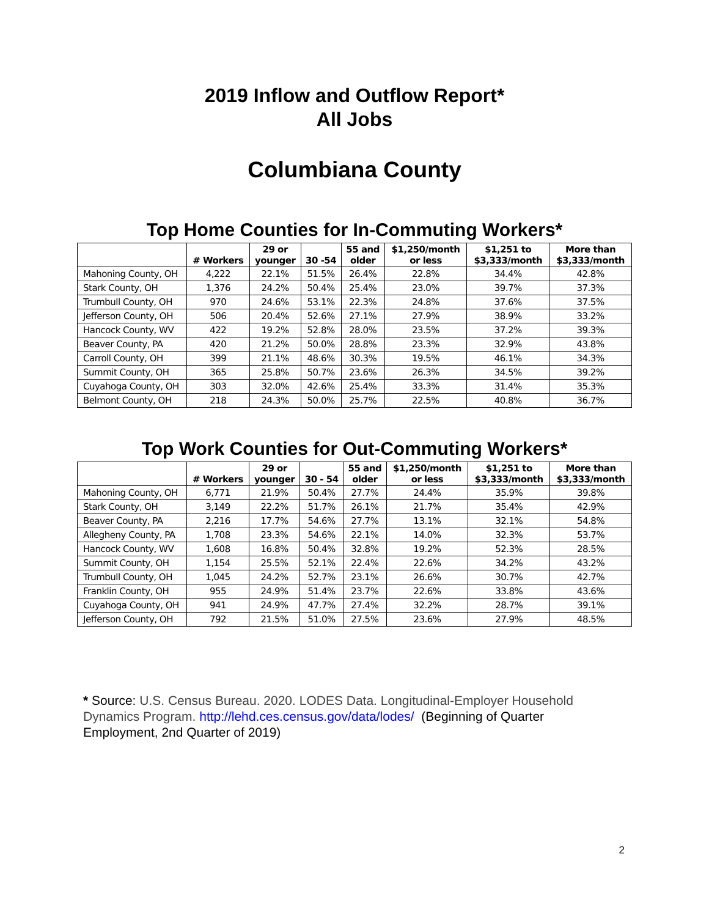2019 Inflow and Outflow Report*
All Jobs
Columbiana County
Top Home Counties for In-Commuting Workers*
| | # Workers | 29 or younger | 30 -54 | 55 and older | $1,250/month or less | $1,251 to $3,333/month | More than $3,333/month |
| --- | --- | --- | --- | --- | --- | --- | --- |
| Mahoning County, OH | 4,222 | 22.1% | 51.5% | 26.4% | 22.8% | 34.4% | 42.8% |
| Stark County, OH | 1,376 | 24.2% | 50.4% | 25.4% | 23.0% | 39.7% | 37.3% |
| Trumbull County, OH | 970 | 24.6% | 53.1% | 22.3% | 24.8% | 37.6% | 37.5% |
| Jefferson County, OH | 506 | 20.4% | 52.6% | 27.1% | 27.9% | 38.9% | 33.2% |
| Hancock County, WV | 422 | 19.2% | 52.8% | 28.0% | 23.5% | 37.2% | 39.3% |
| Beaver County, PA | 420 | 21.2% | 50.0% | 28.8% | 23.3% | 32.9% | 43.8% |
| Carroll County, OH | 399 | 21.1% | 48.6% | 30.3% | 19.5% | 46.1% | 34.3% |
| Summit County, OH | 365 | 25.8% | 50.7% | 23.6% | 26.3% | 34.5% | 39.2% |
| Cuyahoga County, OH | 303 | 32.0% | 42.6% | 25.4% | 33.3% | 31.4% | 35.3% |
| Belmont County, OH | 218 | 24.3% | 50.0% | 25.7% | 22.5% | 40.8% | 36.7% |
Top Work Counties for Out-Commuting Workers*
| | # Workers | 29 or younger | 30 - 54 | 55 and older | $1,250/month or less | $1,251 to $3,333/month | More than $3,333/month |
| --- | --- | --- | --- | --- | --- | --- | --- |
| Mahoning County, OH | 6,771 | 21.9% | 50.4% | 27.7% | 24.4% | 35.9% | 39.8% |
| Stark County, OH | 3,149 | 22.2% | 51.7% | 26.1% | 21.7% | 35.4% | 42.9% |
| Beaver County, PA | 2,216 | 17.7% | 54.6% | 27.7% | 13.1% | 32.1% | 54.8% |
| Allegheny County, PA | 1,708 | 23.3% | 54.6% | 22.1% | 14.0% | 32.3% | 53.7% |
| Hancock County, WV | 1,608 | 16.8% | 50.4% | 32.8% | 19.2% | 52.3% | 28.5% |
| Summit County, OH | 1,154 | 25.5% | 52.1% | 22.4% | 22.6% | 34.2% | 43.2% |
| Trumbull County, OH | 1,045 | 24.2% | 52.7% | 23.1% | 26.6% | 30.7% | 42.7% |
| Franklin County, OH | 955 | 24.9% | 51.4% | 23.7% | 22.6% | 33.8% | 43.6% |
| Cuyahoga County, OH | 941 | 24.9% | 47.7% | 27.4% | 32.2% | 28.7% | 39.1% |
| Jefferson County, OH | 792 | 21.5% | 51.0% | 27.5% | 23.6% | 27.9% | 48.5% |
* Source: U.S. Census Bureau. 2020. LODES Data. Longitudinal-Employer Household Dynamics Program. http://lehd.ces.census.gov/data/lodes/ (Beginning of Quarter Employment, 2nd Quarter of 2019)
2